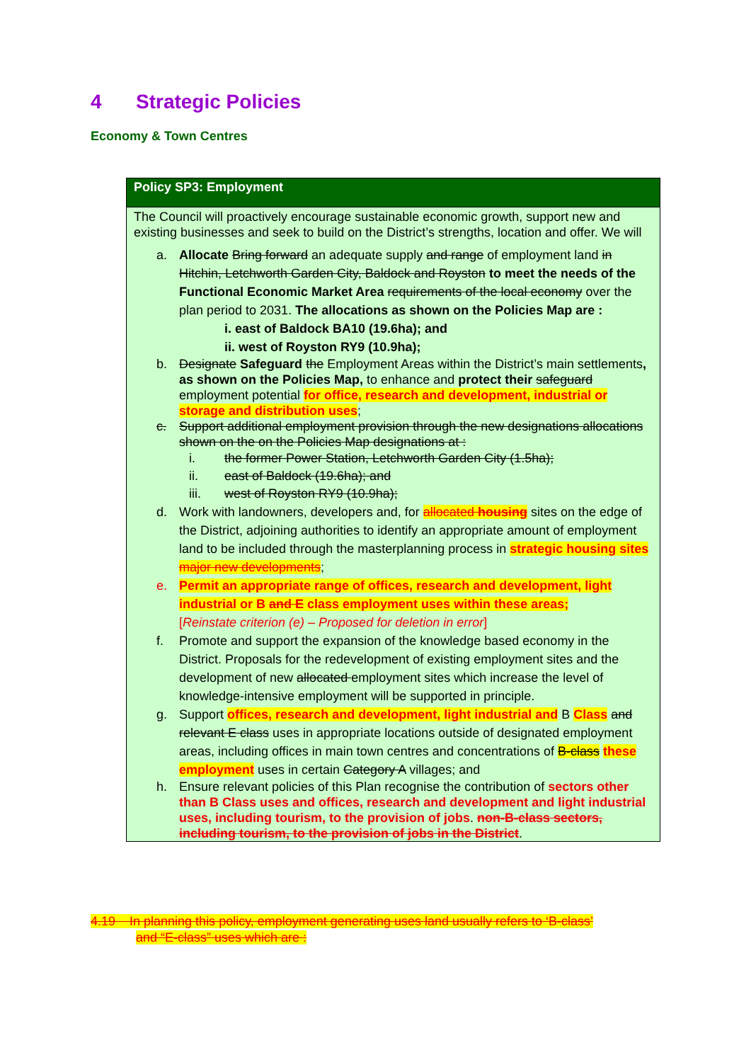4 Strategic Policies
Economy & Town Centres
Policy SP3: Employment
The Council will proactively encourage sustainable economic growth, support new and existing businesses and seek to build on the District’s strengths, location and offer. We will
a. Allocate Bring forward an adequate supply and range of employment land in Hitchin, Letchworth Garden City, Baldock and Royston to meet the needs of the Functional Economic Market Area requirements of the local economy over the plan period to 2031. The allocations as shown on the Policies Map are :
i. east of Baldock BA10 (19.6ha); and
ii. west of Royston RY9 (10.9ha);
b. Designate Safeguard the Employment Areas within the District’s main settlements, as shown on the Policies Map, to enhance and protect their safeguard employment potential for office, research and development, industrial or storage and distribution uses;
c. Support additional employment provision through the new designations allocations shown on the on the Policies Map designations at :
i. the former Power Station, Letchworth Garden City (1.5ha);
ii. east of Baldock (19.6ha); and
iii. west of Royston RY9 (10.9ha);
d. Work with landowners, developers and, for allocated housing sites on the edge of the District, adjoining authorities to identify an appropriate amount of employment land to be included through the masterplanning process in strategic housing sites major new developments;
e. Permit an appropriate range of offices, research and development, light industrial or B and E class employment uses within these areas;
[Reinstate criterion (e) – Proposed for deletion in error]
f. Promote and support the expansion of the knowledge based economy in the District. Proposals for the redevelopment of existing employment sites and the development of new allocated employment sites which increase the level of knowledge-intensive employment will be supported in principle.
g. Support offices, research and development, light industrial and B Class and relevant E class uses in appropriate locations outside of designated employment areas, including offices in main town centres and concentrations of B-class these employment uses in certain Category A villages; and
h. Ensure relevant policies of this Plan recognise the contribution of sectors other than B Class uses and offices, research and development and light industrial uses, including tourism, to the provision of jobs. non-B-class sectors, including tourism, to the provision of jobs in the District.
4.19 In planning this policy, employment generating uses land usually refers to ‘B-class’
and “E-class” uses which are :